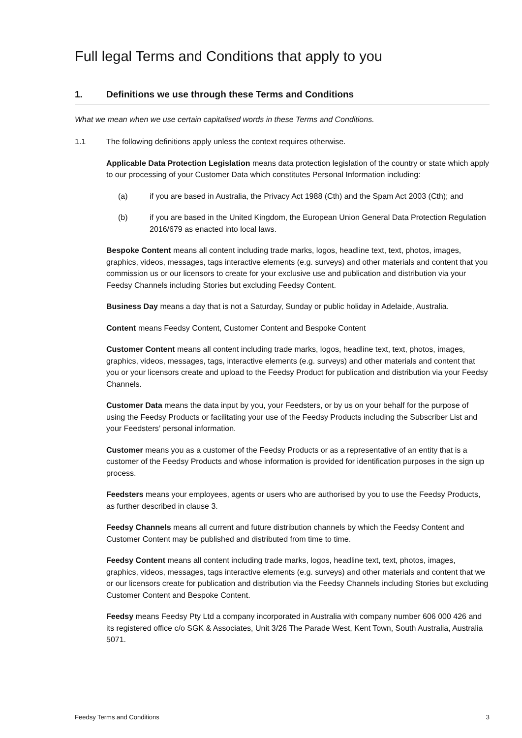Full legal Terms and Conditions that apply to you
1. Definitions we use through these Terms and Conditions
What we mean when we use certain capitalised words in these Terms and Conditions.
1.1 The following definitions apply unless the context requires otherwise.
Applicable Data Protection Legislation means data protection legislation of the country or state which apply to our processing of your Customer Data which constitutes Personal Information including:
(a) if you are based in Australia, the Privacy Act 1988 (Cth) and the Spam Act 2003 (Cth); and
(b) if you are based in the United Kingdom, the European Union General Data Protection Regulation 2016/679 as enacted into local laws.
Bespoke Content means all content including trade marks, logos, headline text, text, photos, images, graphics, videos, messages, tags interactive elements (e.g. surveys) and other materials and content that you commission us or our licensors to create for your exclusive use and publication and distribution via your Feedsy Channels including Stories but excluding Feedsy Content.
Business Day means a day that is not a Saturday, Sunday or public holiday in Adelaide, Australia.
Content means Feedsy Content, Customer Content and Bespoke Content
Customer Content means all content including trade marks, logos, headline text, text, photos, images, graphics, videos, messages, tags, interactive elements (e.g. surveys) and other materials and content that you or your licensors create and upload to the Feedsy Product for publication and distribution via your Feedsy Channels.
Customer Data means the data input by you, your Feedsters, or by us on your behalf for the purpose of using the Feedsy Products or facilitating your use of the Feedsy Products including the Subscriber List and your Feedsters’ personal information.
Customer means you as a customer of the Feedsy Products or as a representative of an entity that is a customer of the Feedsy Products and whose information is provided for identification purposes in the sign up process.
Feedsters means your employees, agents or users who are authorised by you to use the Feedsy Products, as further described in clause 3.
Feedsy Channels means all current and future distribution channels by which the Feedsy Content and Customer Content may be published and distributed from time to time.
Feedsy Content means all content including trade marks, logos, headline text, text, photos, images, graphics, videos, messages, tags interactive elements (e.g. surveys) and other materials and content that we or our licensors create for publication and distribution via the Feedsy Channels including Stories but excluding Customer Content and Bespoke Content.
Feedsy means Feedsy Pty Ltd a company incorporated in Australia with company number 606 000 426 and its registered office c/o SGK & Associates, Unit 3/26 The Parade West, Kent Town, South Australia, Australia 5071.
Feedsy Terms and Conditions 3